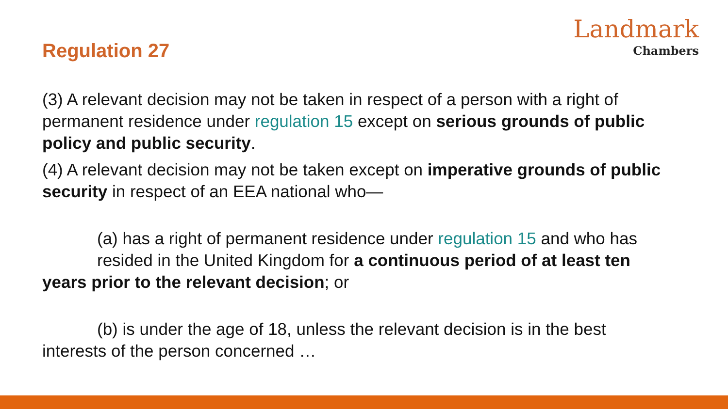Regulation 27
Landmark
Chambers
(3) A relevant decision may not be taken in respect of a person with a right of permanent residence under regulation 15 except on serious grounds of public policy and public security.
(4) A relevant decision may not be taken except on imperative grounds of public security in respect of an EEA national who—
(a) has a right of permanent residence under regulation 15 and who has
resided in the United Kingdom for a continuous period of at least ten
years prior to the relevant decision; or
(b) is under the age of 18, unless the relevant decision is in the best
interests of the person concerned …